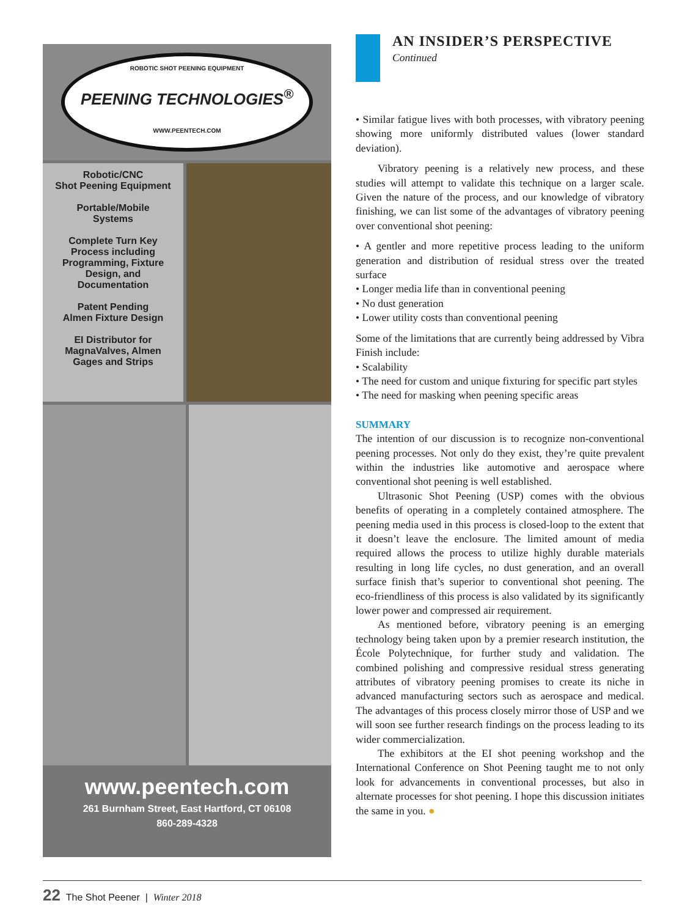ROBOTIC SHOT PEENING EQUIPMENT
PEENING TECHNOLOGIES<sup>®</sup>
WWW.PEENTECH.COM
Robotic/CNC
Shot Peening Equipment
Portable/Mobile
Systems
Complete Turn Key
Process including
Programming, Fixture
Design, and
Documentation
Patent Pending
Almen Fixture Design
EI Distributor for
MagnaValves, Almen
Gages and Strips
www.peentech.com
261 Burnham Street, East Hartford, CT 06108
860-289-4328
AN INSIDER’S PERSPECTIVE
Continued
• Similar fatigue lives with both processes, with vibratory peening showing more uniformly distributed values (lower standard deviation).
Vibratory peening is a relatively new process, and these studies will attempt to validate this technique on a larger scale. Given the nature of the process, and our knowledge of vibratory finishing, we can list some of the advantages of vibratory peening over conventional shot peening:
• A gentler and more repetitive process leading to the uniform generation and distribution of residual stress over the treated surface
• Longer media life than in conventional peening
• No dust generation
• Lower utility costs than conventional peening
Some of the limitations that are currently being addressed by Vibra Finish include:
• Scalability
• The need for custom and unique fixturing for specific part styles
• The need for masking when peening specific areas
SUMMARY
The intention of our discussion is to recognize non-conventional peening processes. Not only do they exist, they’re quite prevalent within the industries like automotive and aerospace where conventional shot peening is well established.
Ultrasonic Shot Peening (USP) comes with the obvious benefits of operating in a completely contained atmosphere. The peening media used in this process is closed-loop to the extent that it doesn’t leave the enclosure. The limited amount of media required allows the process to utilize highly durable materials resulting in long life cycles, no dust generation, and an overall surface finish that’s superior to conventional shot peening. The eco-friendliness of this process is also validated by its significantly lower power and compressed air requirement.
As mentioned before, vibratory peening is an emerging technology being taken upon by a premier research institution, the École Polytechnique, for further study and validation. The combined polishing and compressive residual stress generating attributes of vibratory peening promises to create its niche in advanced manufacturing sectors such as aerospace and medical. The advantages of this process closely mirror those of USP and we will soon see further research findings on the process leading to its wider commercialization.
The exhibitors at the EI shot peening workshop and the International Conference on Shot Peening taught me to not only look for advancements in conventional processes, but also in alternate processes for shot peening. I hope this discussion initiates the same in you. ●
22 The Shot Peener | Winter 2018